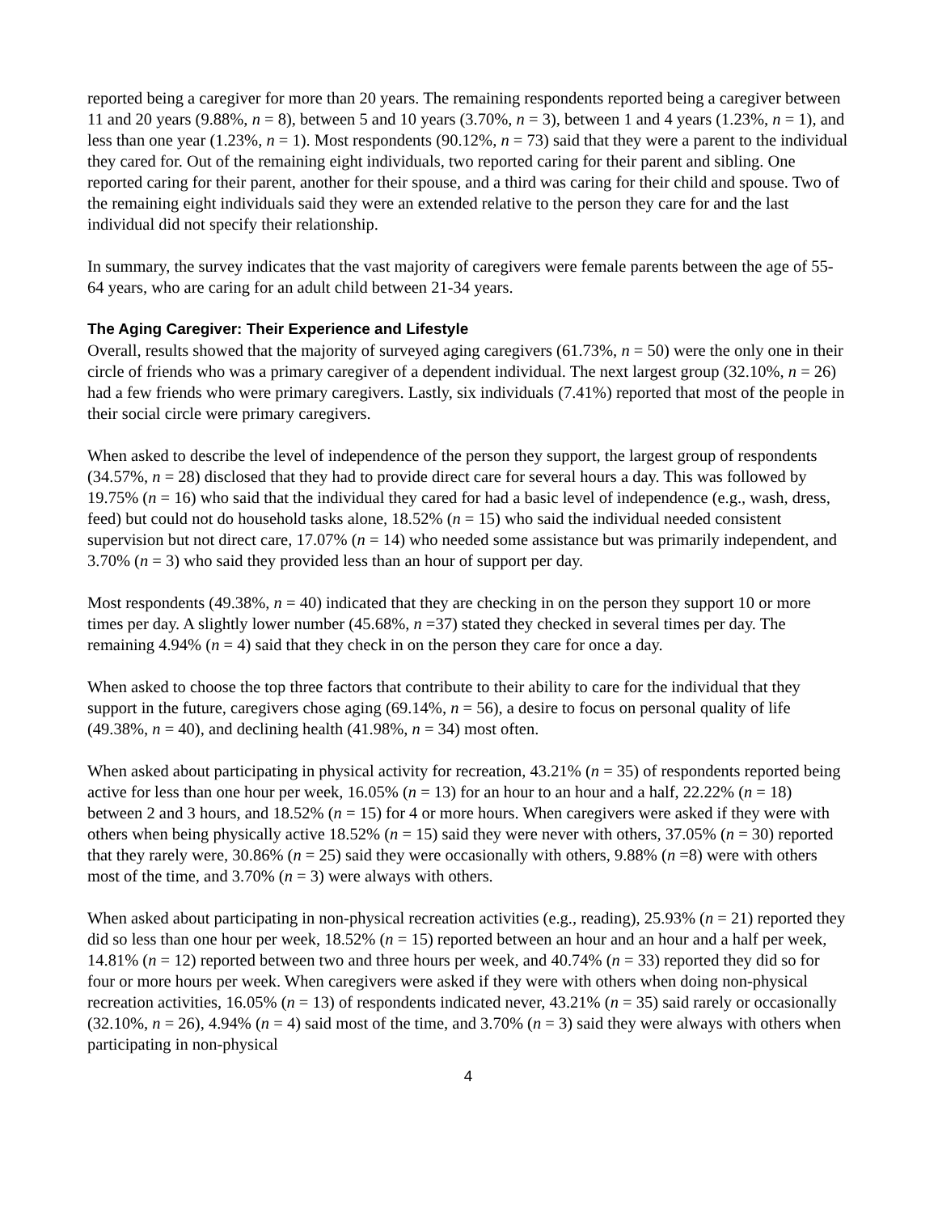reported being a caregiver for more than 20 years. The remaining respondents reported being a caregiver between 11 and 20 years (9.88%, n = 8), between 5 and 10 years (3.70%, n = 3), between 1 and 4 years (1.23%, n = 1), and less than one year (1.23%, n = 1). Most respondents (90.12%, n = 73) said that they were a parent to the individual they cared for. Out of the remaining eight individuals, two reported caring for their parent and sibling. One reported caring for their parent, another for their spouse, and a third was caring for their child and spouse. Two of the remaining eight individuals said they were an extended relative to the person they care for and the last individual did not specify their relationship.
In summary, the survey indicates that the vast majority of caregivers were female parents between the age of 55-64 years, who are caring for an adult child between 21-34 years.
The Aging Caregiver: Their Experience and Lifestyle
Overall, results showed that the majority of surveyed aging caregivers (61.73%, n = 50) were the only one in their circle of friends who was a primary caregiver of a dependent individual. The next largest group (32.10%, n = 26) had a few friends who were primary caregivers. Lastly, six individuals (7.41%) reported that most of the people in their social circle were primary caregivers.
When asked to describe the level of independence of the person they support, the largest group of respondents (34.57%, n = 28) disclosed that they had to provide direct care for several hours a day. This was followed by 19.75% (n = 16) who said that the individual they cared for had a basic level of independence (e.g., wash, dress, feed) but could not do household tasks alone, 18.52% (n = 15) who said the individual needed consistent supervision but not direct care, 17.07% (n = 14) who needed some assistance but was primarily independent, and 3.70% (n = 3) who said they provided less than an hour of support per day.
Most respondents (49.38%, n = 40) indicated that they are checking in on the person they support 10 or more times per day. A slightly lower number (45.68%, n =37) stated they checked in several times per day. The remaining 4.94% (n = 4) said that they check in on the person they care for once a day.
When asked to choose the top three factors that contribute to their ability to care for the individual that they support in the future, caregivers chose aging (69.14%, n = 56), a desire to focus on personal quality of life (49.38%, n = 40), and declining health (41.98%, n = 34) most often.
When asked about participating in physical activity for recreation, 43.21% (n = 35) of respondents reported being active for less than one hour per week, 16.05% (n = 13) for an hour to an hour and a half, 22.22% (n = 18) between 2 and 3 hours, and 18.52% (n = 15) for 4 or more hours. When caregivers were asked if they were with others when being physically active 18.52% (n = 15) said they were never with others, 37.05% (n = 30) reported that they rarely were, 30.86% (n = 25) said they were occasionally with others, 9.88% (n =8) were with others most of the time, and 3.70% (n = 3) were always with others.
When asked about participating in non-physical recreation activities (e.g., reading), 25.93% (n = 21) reported they did so less than one hour per week, 18.52% (n = 15) reported between an hour and an hour and a half per week, 14.81% (n = 12) reported between two and three hours per week, and 40.74% (n = 33) reported they did so for four or more hours per week. When caregivers were asked if they were with others when doing non-physical recreation activities, 16.05% (n = 13) of respondents indicated never, 43.21% (n = 35) said rarely or occasionally (32.10%, n = 26), 4.94% (n = 4) said most of the time, and 3.70% (n = 3) said they were always with others when participating in non-physical
4